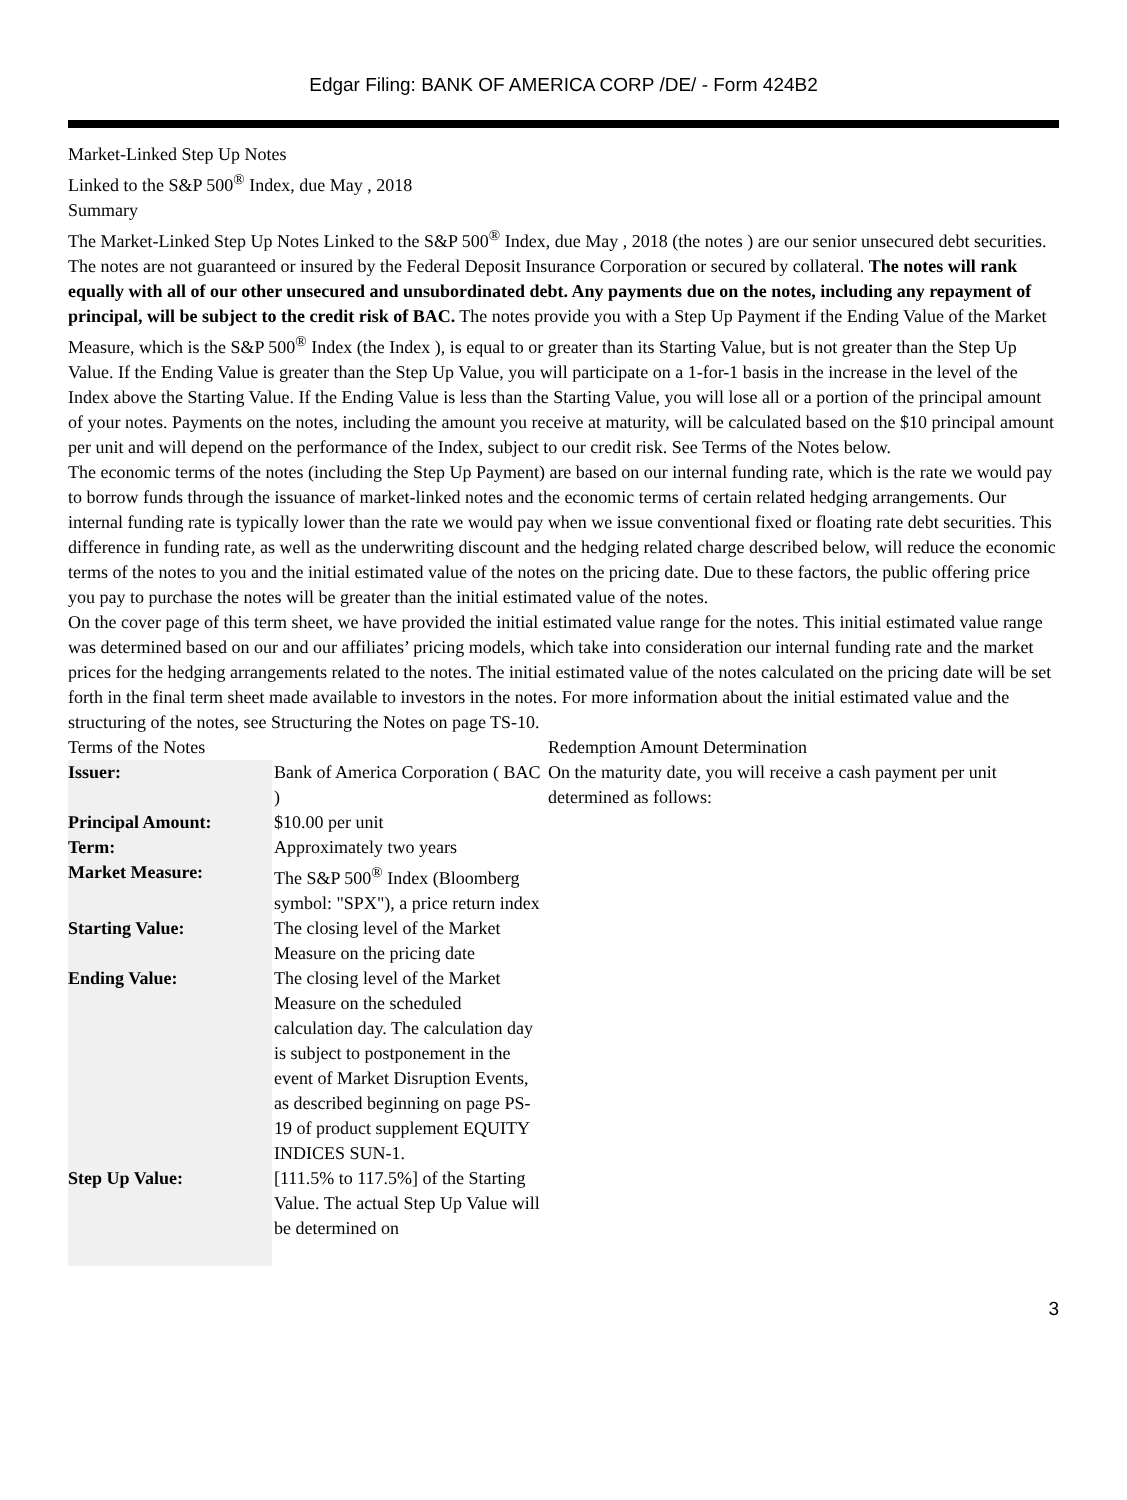Edgar Filing: BANK OF AMERICA CORP /DE/ - Form 424B2
Market-Linked Step Up Notes
Linked to the S&P 500<sup>®</sup> Index, due May , 2018
Summary
The Market-Linked Step Up Notes Linked to the S&P 500<sup>®</sup> Index, due May , 2018 (the notes ) are our senior unsecured debt securities. The notes are not guaranteed or insured by the Federal Deposit Insurance Corporation or secured by collateral. The notes will rank equally with all of our other unsecured and unsubordinated debt. Any payments due on the notes, including any repayment of principal, will be subject to the credit risk of BAC. The notes provide you with a Step Up Payment if the Ending Value of the Market Measure, which is the S&P 500<sup>®</sup> Index (the Index ), is equal to or greater than its Starting Value, but is not greater than the Step Up Value. If the Ending Value is greater than the Step Up Value, you will participate on a 1-for-1 basis in the increase in the level of the Index above the Starting Value. If the Ending Value is less than the Starting Value, you will lose all or a portion of the principal amount of your notes. Payments on the notes, including the amount you receive at maturity, will be calculated based on the $10 principal amount per unit and will depend on the performance of the Index, subject to our credit risk. See Terms of the Notes below.
The economic terms of the notes (including the Step Up Payment) are based on our internal funding rate, which is the rate we would pay to borrow funds through the issuance of market-linked notes and the economic terms of certain related hedging arrangements. Our internal funding rate is typically lower than the rate we would pay when we issue conventional fixed or floating rate debt securities. This difference in funding rate, as well as the underwriting discount and the hedging related charge described below, will reduce the economic terms of the notes to you and the initial estimated value of the notes on the pricing date. Due to these factors, the public offering price you pay to purchase the notes will be greater than the initial estimated value of the notes.
On the cover page of this term sheet, we have provided the initial estimated value range for the notes. This initial estimated value range was determined based on our and our affiliates’ pricing models, which take into consideration our internal funding rate and the market prices for the hedging arrangements related to the notes. The initial estimated value of the notes calculated on the pricing date will be set forth in the final term sheet made available to investors in the notes. For more information about the initial estimated value and the structuring of the notes, see Structuring the Notes on page TS-10.
Terms of the Notes
| Issuer: | Bank of America Corporation ( BAC ) |
| Principal Amount: | $10.00 per unit |
| Term: | Approximately two years |
| Market Measure: | The S&P 500<sup>®</sup> Index (Bloomberg symbol: "SPX"), a price return index |
| Starting Value: | The closing level of the Market Measure on the pricing date |
| Ending Value: | The closing level of the Market Measure on the scheduled calculation day. The calculation day is subject to postponement in the event of Market Disruption Events, as described beginning on page PS-19 of product supplement EQUITY INDICES SUN-1. |
| Step Up Value: | [111.5% to 117.5%] of the Starting Value. The actual Step Up Value will be determined on |
Redemption Amount Determination
On the maturity date, you will receive a cash payment per unit determined as follows:
3